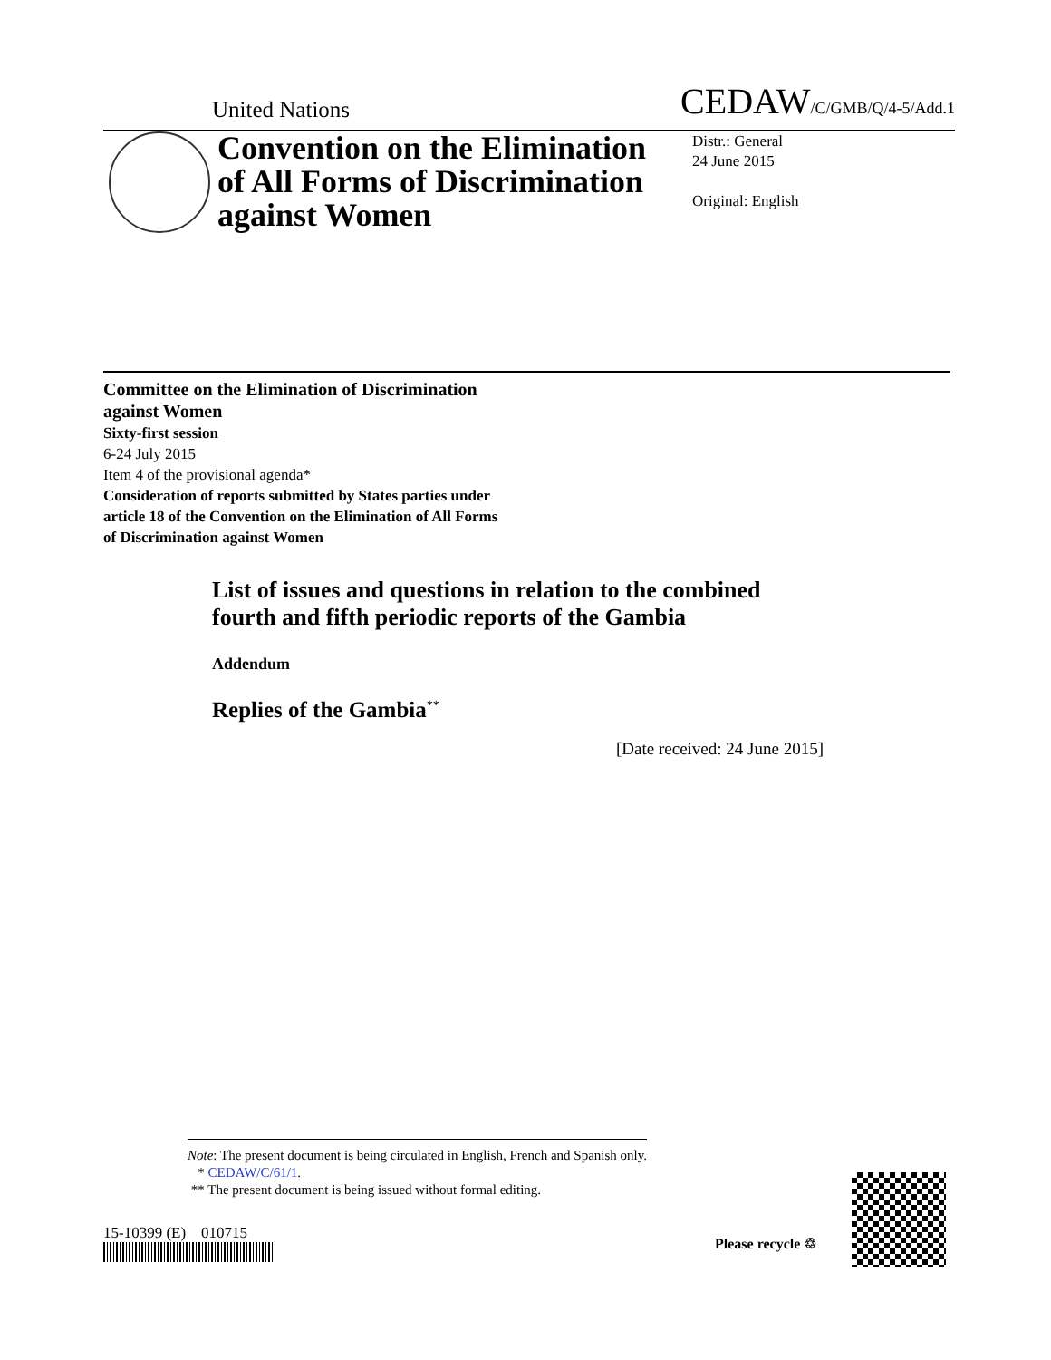United Nations CEDAW/C/GMB/Q/4-5/Add.1
Convention on the Elimination of All Forms of Discrimination against Women
Distr.: General
24 June 2015
Original: English
Committee on the Elimination of Discrimination
against Women
Sixty-first session
6-24 July 2015
Item 4 of the provisional agenda*
Consideration of reports submitted by States parties under
article 18 of the Convention on the Elimination of All Forms
of Discrimination against Women
List of issues and questions in relation to the combined
fourth and fifth periodic reports of the Gambia
Addendum
Replies of the Gambia<sup>**</sup>
[Date received: 24 June 2015]
Note: The present document is being circulated in English, French and Spanish only.
* CEDAW/C/61/1.
** The present document is being issued without formal editing.
15-10399 (E) 010715
Please recycle ♲